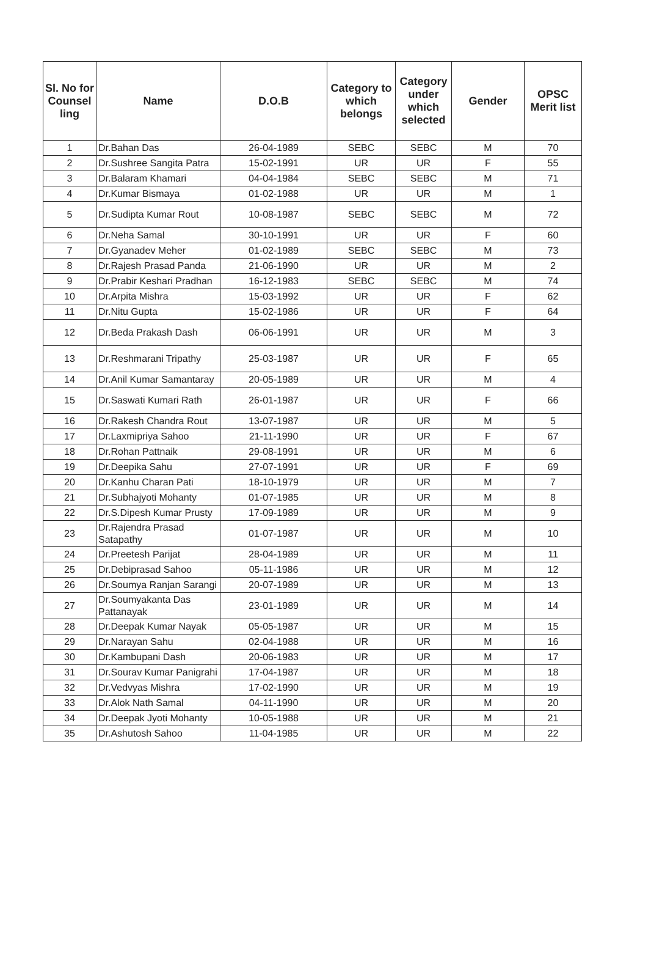| Sl. No for Counsel ling | Name | D.O.B | Category to which belongs | Category under which selected | Gender | OPSC Merit list |
| --- | --- | --- | --- | --- | --- | --- |
| 1 | Dr.Bahan Das | 26-04-1989 | SEBC | SEBC | M | 70 |
| 2 | Dr.Sushree Sangita Patra | 15-02-1991 | UR | UR | F | 55 |
| 3 | Dr.Balaram Khamari | 04-04-1984 | SEBC | SEBC | M | 71 |
| 4 | Dr.Kumar Bismaya | 01-02-1988 | UR | UR | M | 1 |
| 5 | Dr.Sudipta Kumar Rout | 10-08-1987 | SEBC | SEBC | M | 72 |
| 6 | Dr.Neha Samal | 30-10-1991 | UR | UR | F | 60 |
| 7 | Dr.Gyanadev Meher | 01-02-1989 | SEBC | SEBC | M | 73 |
| 8 | Dr.Rajesh Prasad Panda | 21-06-1990 | UR | UR | M | 2 |
| 9 | Dr.Prabir Keshari Pradhan | 16-12-1983 | SEBC | SEBC | M | 74 |
| 10 | Dr.Arpita Mishra | 15-03-1992 | UR | UR | F | 62 |
| 11 | Dr.Nitu Gupta | 15-02-1986 | UR | UR | F | 64 |
| 12 | Dr.Beda Prakash Dash | 06-06-1991 | UR | UR | M | 3 |
| 13 | Dr.Reshmarani Tripathy | 25-03-1987 | UR | UR | F | 65 |
| 14 | Dr.Anil Kumar Samantaray | 20-05-1989 | UR | UR | M | 4 |
| 15 | Dr.Saswati Kumari Rath | 26-01-1987 | UR | UR | F | 66 |
| 16 | Dr.Rakesh Chandra Rout | 13-07-1987 | UR | UR | M | 5 |
| 17 | Dr.Laxmipriya Sahoo | 21-11-1990 | UR | UR | F | 67 |
| 18 | Dr.Rohan Pattnaik | 29-08-1991 | UR | UR | M | 6 |
| 19 | Dr.Deepika Sahu | 27-07-1991 | UR | UR | F | 69 |
| 20 | Dr.Kanhu Charan Pati | 18-10-1979 | UR | UR | M | 7 |
| 21 | Dr.Subhajyoti Mohanty | 01-07-1985 | UR | UR | M | 8 |
| 22 | Dr.S.Dipesh Kumar Prusty | 17-09-1989 | UR | UR | M | 9 |
| 23 | Dr.Rajendra Prasad Satapathy | 01-07-1987 | UR | UR | M | 10 |
| 24 | Dr.Preetesh Parijat | 28-04-1989 | UR | UR | M | 11 |
| 25 | Dr.Debiprasad Sahoo | 05-11-1986 | UR | UR | M | 12 |
| 26 | Dr.Soumya Ranjan Sarangi | 20-07-1989 | UR | UR | M | 13 |
| 27 | Dr.Soumyakanta Das Pattanayak | 23-01-1989 | UR | UR | M | 14 |
| 28 | Dr.Deepak Kumar Nayak | 05-05-1987 | UR | UR | M | 15 |
| 29 | Dr.Narayan Sahu | 02-04-1988 | UR | UR | M | 16 |
| 30 | Dr.Kambupani Dash | 20-06-1983 | UR | UR | M | 17 |
| 31 | Dr.Sourav Kumar Panigrahi | 17-04-1987 | UR | UR | M | 18 |
| 32 | Dr.Vedvyas Mishra | 17-02-1990 | UR | UR | M | 19 |
| 33 | Dr.Alok Nath Samal | 04-11-1990 | UR | UR | M | 20 |
| 34 | Dr.Deepak Jyoti Mohanty | 10-05-1988 | UR | UR | M | 21 |
| 35 | Dr.Ashutosh Sahoo | 11-04-1985 | UR | UR | M | 22 |